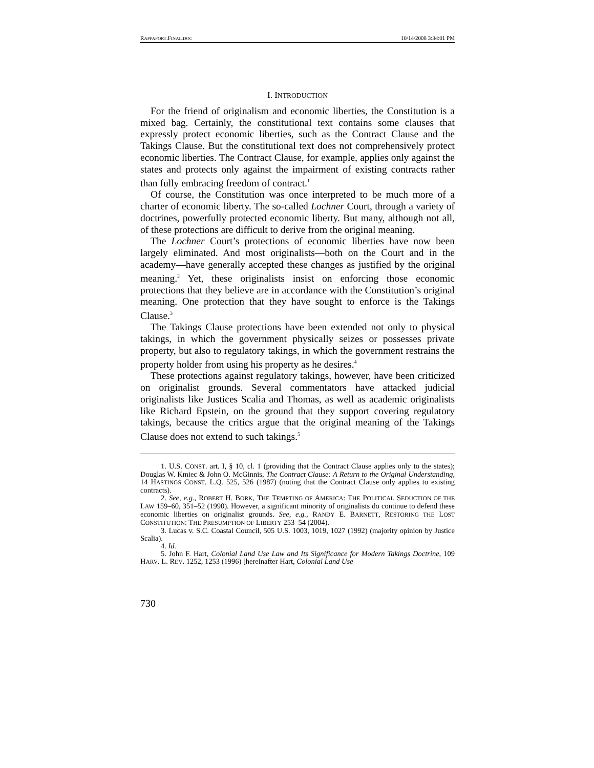RAPPAPORT.FINAL.DOC 10/14/2008 3:34:01 PM
I. INTRODUCTION
For the friend of originalism and economic liberties, the Constitution is a mixed bag. Certainly, the constitutional text contains some clauses that expressly protect economic liberties, such as the Contract Clause and the Takings Clause. But the constitutional text does not comprehensively protect economic liberties. The Contract Clause, for example, applies only against the states and protects only against the impairment of existing contracts rather than fully embracing freedom of contract.<sup>1</sup>
Of course, the Constitution was once interpreted to be much more of a charter of economic liberty. The so-called Lochner Court, through a variety of doctrines, powerfully protected economic liberty. But many, although not all, of these protections are difficult to derive from the original meaning.
The Lochner Court’s protections of economic liberties have now been largely eliminated. And most originalists—both on the Court and in the academy—have generally accepted these changes as justified by the original meaning.<sup>2</sup> Yet, these originalists insist on enforcing those economic protections that they believe are in accordance with the Constitution’s original meaning. One protection that they have sought to enforce is the Takings Clause.<sup>3</sup>
The Takings Clause protections have been extended not only to physical takings, in which the government physically seizes or possesses private property, but also to regulatory takings, in which the government restrains the property holder from using his property as he desires.<sup>4</sup>
These protections against regulatory takings, however, have been criticized on originalist grounds. Several commentators have attacked judicial originalists like Justices Scalia and Thomas, as well as academic originalists like Richard Epstein, on the ground that they support covering regulatory takings, because the critics argue that the original meaning of the Takings Clause does not extend to such takings.<sup>5</sup>
1. U.S. CONST. art. I, § 10, cl. 1 (providing that the Contract Clause applies only to the states); Douglas W. Kmiec & John O. McGinnis, The Contract Clause: A Return to the Original Understanding, 14 HASTINGS CONST. L.Q. 525, 526 (1987) (noting that the Contract Clause only applies to existing contracts).
2. See, e.g., ROBERT H. BORK, THE TEMPTING OF AMERICA: THE POLITICAL SEDUCTION OF THE LAW 159–60, 351–52 (1990). However, a significant minority of originalists do continue to defend these economic liberties on originalist grounds. See, e.g., RANDY E. BARNETT, RESTORING THE LOST CONSTITUTION: THE PRESUMPTION OF LIBERTY 253–54 (2004).
3. Lucas v. S.C. Coastal Council, 505 U.S. 1003, 1019, 1027 (1992) (majority opinion by Justice Scalia).
4. Id.
5. John F. Hart, Colonial Land Use Law and Its Significance for Modern Takings Doctrine, 109 HARV. L. REV. 1252, 1253 (1996) [hereinafter Hart, Colonial Land Use
730